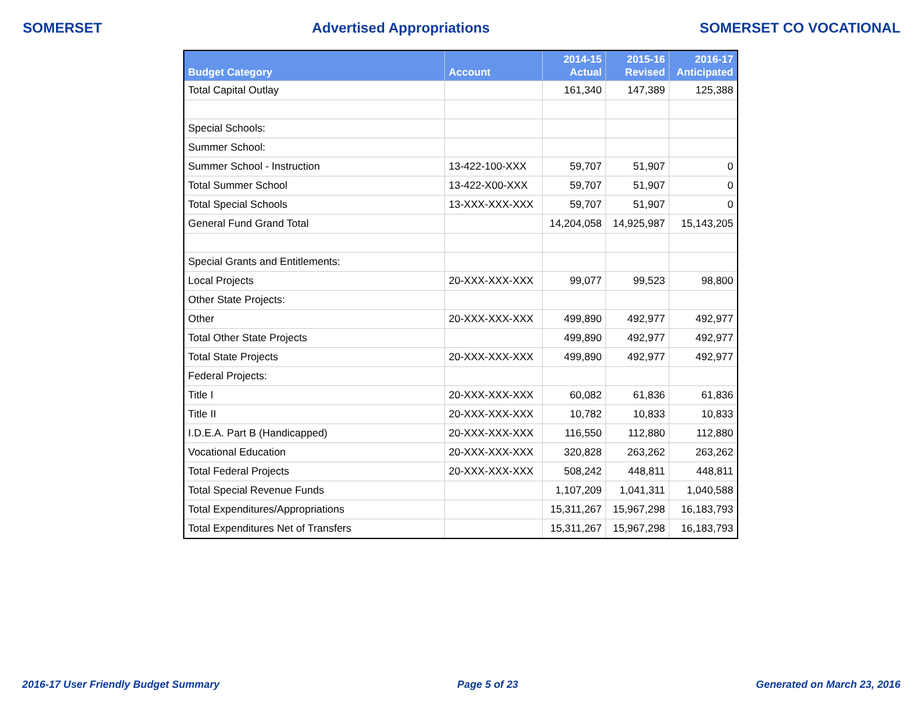SOMERSET Advertised Appropriations SOMERSET CO VOCATIONAL
| Budget Category | Account | 2014-15 Actual | 2015-16 Revised | 2016-17 Anticipated |
| --- | --- | --- | --- | --- |
| Total Capital Outlay | | 161,340 | 147,389 | 125,388 |
| Special Schools: | | | | |
| Summer School: | | | | |
| Summer School - Instruction | 13-422-100-XXX | 59,707 | 51,907 | 0 |
| Total Summer School | 13-422-X00-XXX | 59,707 | 51,907 | 0 |
| Total Special Schools | 13-XXX-XXX-XXX | 59,707 | 51,907 | 0 |
| General Fund Grand Total | | 14,204,058 | 14,925,987 | 15,143,205 |
| Special Grants and Entitlements: | | | | |
| Local Projects | 20-XXX-XXX-XXX | 99,077 | 99,523 | 98,800 |
| Other State Projects: | | | | |
| Other | 20-XXX-XXX-XXX | 499,890 | 492,977 | 492,977 |
| Total Other State Projects | | 499,890 | 492,977 | 492,977 |
| Total State Projects | 20-XXX-XXX-XXX | 499,890 | 492,977 | 492,977 |
| Federal Projects: | | | | |
| Title I | 20-XXX-XXX-XXX | 60,082 | 61,836 | 61,836 |
| Title II | 20-XXX-XXX-XXX | 10,782 | 10,833 | 10,833 |
| I.D.E.A. Part B (Handicapped) | 20-XXX-XXX-XXX | 116,550 | 112,880 | 112,880 |
| Vocational Education | 20-XXX-XXX-XXX | 320,828 | 263,262 | 263,262 |
| Total Federal Projects | 20-XXX-XXX-XXX | 508,242 | 448,811 | 448,811 |
| Total Special Revenue Funds | | 1,107,209 | 1,041,311 | 1,040,588 |
| Total Expenditures/Appropriations | | 15,311,267 | 15,967,298 | 16,183,793 |
| Total Expenditures Net of Transfers | | 15,311,267 | 15,967,298 | 16,183,793 |
2016-17 User Friendly Budget Summary Page 5 of 23 Generated on March 23, 2016